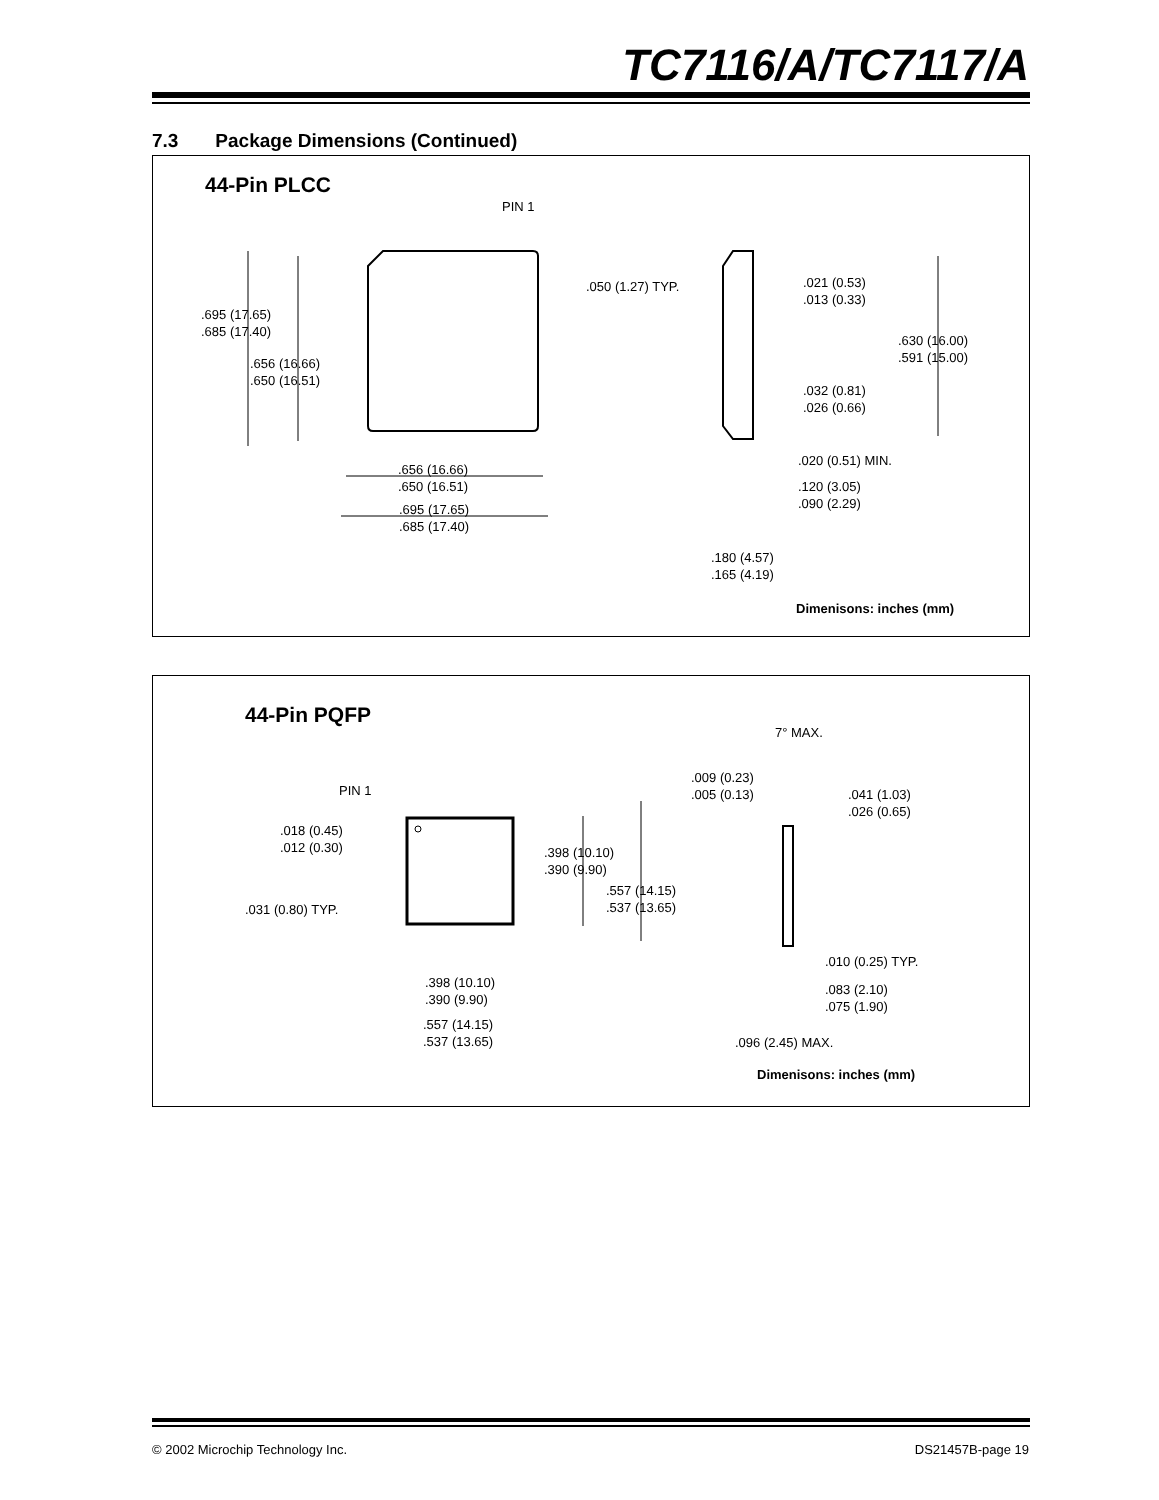TC7116/A/TC7117/A
7.3 Package Dimensions (Continued)
44-Pin PLCC
PIN 1
.050 (1.27) TYP.
.695 (17.65)
.685 (17.40)
.656 (16.66)
.650 (16.51)
.656 (16.66)
.650 (16.51)
.695 (17.65)
.685 (17.40)
.021 (0.53)
.013 (0.33)
.630 (16.00)
.591 (15.00)
.032 (0.81)
.026 (0.66)
.020 (0.51) MIN.
.120 (3.05)
.090 (2.29)
.180 (4.57)
.165 (4.19)
Dimenisons: inches (mm)
44-Pin PQFP
7° MAX.
.009 (0.23)
.005 (0.13)
.041 (1.03)
.026 (0.65)
PIN 1
.018 (0.45)
.012 (0.30)
.398 (10.10)
.390 (9.90)
.557 (14.15)
.537 (13.65)
.031 (0.80) TYP.
.010 (0.25) TYP.
.398 (10.10)
.390 (9.90)
.083 (2.10)
.075 (1.90)
.557 (14.15)
.537 (13.65)
.096 (2.45) MAX.
Dimenisons: inches (mm)
© 2002 Microchip Technology Inc.
DS21457B-page 19